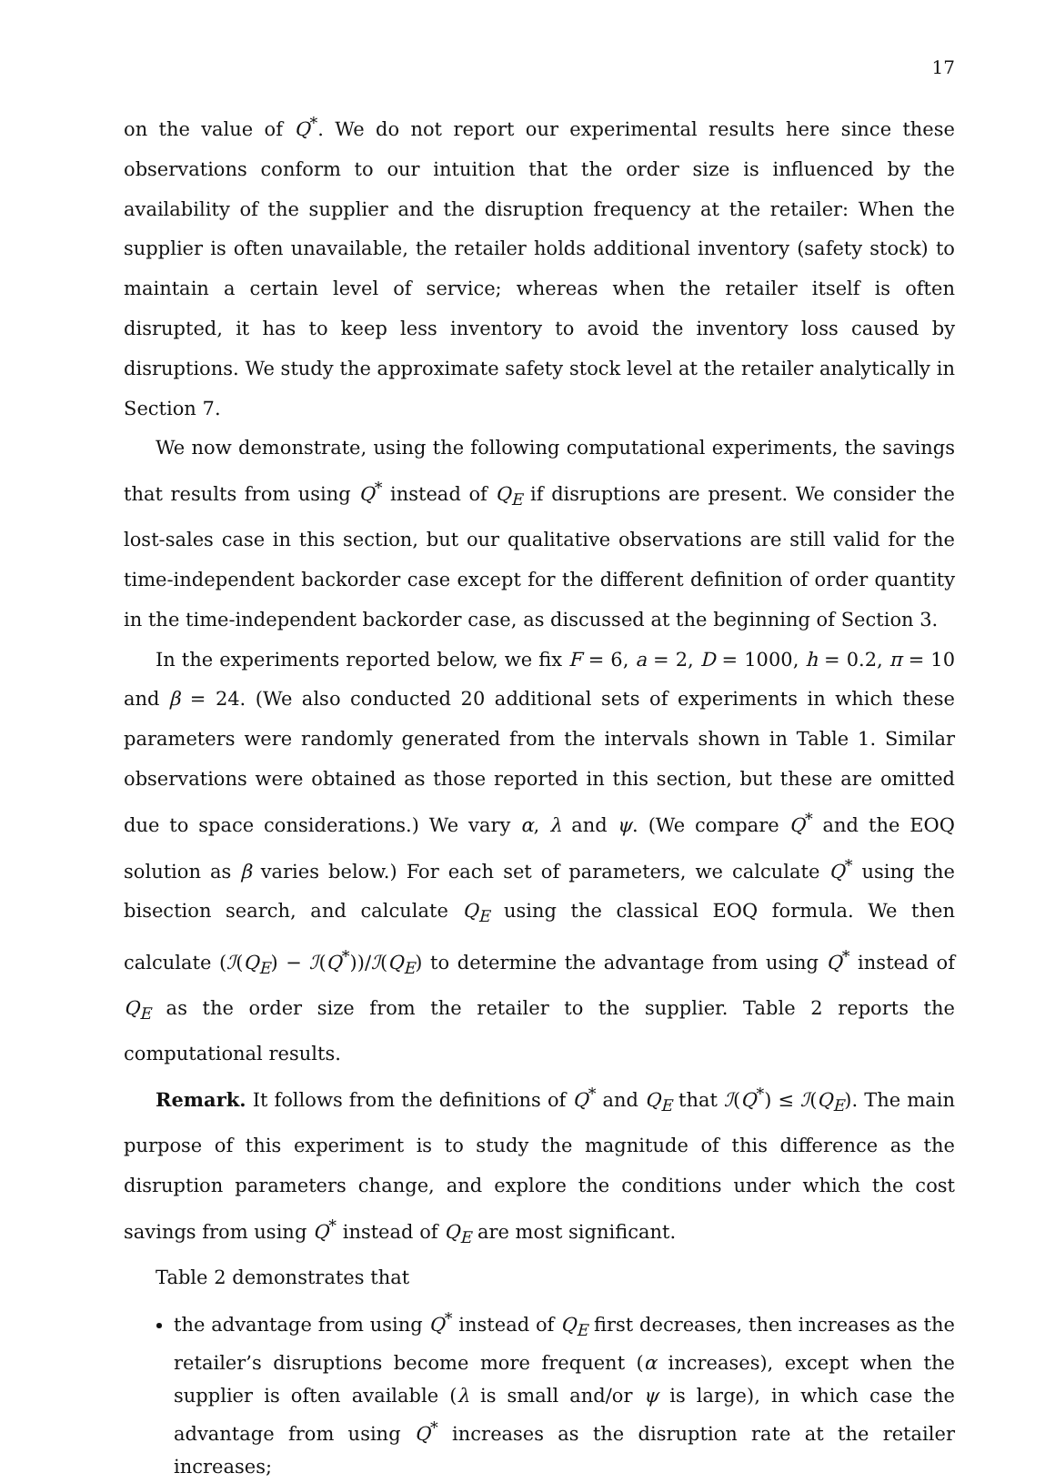17
on the value of Q<sup>*</sup>. We do not report our experimental results here since these observations conform to our intuition that the order size is influenced by the availability of the supplier and the disruption frequency at the retailer: When the supplier is often unavailable, the retailer holds additional inventory (safety stock) to maintain a certain level of service; whereas when the retailer itself is often disrupted, it has to keep less inventory to avoid the inventory loss caused by disruptions. We study the approximate safety stock level at the retailer analytically in Section 7.
We now demonstrate, using the following computational experiments, the savings that results from using Q<sup>*</sup> instead of Q<sub>E</sub> if disruptions are present. We consider the lost-sales case in this section, but our qualitative observations are still valid for the time-independent backorder case except for the different definition of order quantity in the time-independent backorder case, as discussed at the beginning of Section 3.
In the experiments reported below, we fix F = 6, a = 2, D = 1000, h = 0.2, π = 10 and β = 24. (We also conducted 20 additional sets of experiments in which these parameters were randomly generated from the intervals shown in Table 1. Similar observations were obtained as those reported in this section, but these are omitted due to space considerations.) We vary α, λ and ψ. (We compare Q<sup>*</sup> and the EOQ solution as β varies below.) For each set of parameters, we calculate Q<sup>*</sup> using the bisection search, and calculate Q<sub>E</sub> using the classical EOQ formula. We then calculate (ℐ(Q<sub>E</sub>) − ℐ(Q<sup>*</sup>))/ℐ(Q<sub>E</sub>) to determine the advantage from using Q<sup>*</sup> instead of Q<sub>E</sub> as the order size from the retailer to the supplier. Table 2 reports the computational results.
Remark. It follows from the definitions of Q<sup>*</sup> and Q<sub>E</sub> that ℐ(Q<sup>*</sup>) ≤ ℐ(Q<sub>E</sub>). The main purpose of this experiment is to study the magnitude of this difference as the disruption parameters change, and explore the conditions under which the cost savings from using Q<sup>*</sup> instead of Q<sub>E</sub> are most significant.
Table 2 demonstrates that
the advantage from using Q<sup>*</sup> instead of Q<sub>E</sub> first decreases, then increases as the retailer’s disruptions become more frequent (α increases), except when the supplier is often available (λ is small and/or ψ is large), in which case the advantage from using Q<sup>*</sup> increases as the disruption rate at the retailer increases;